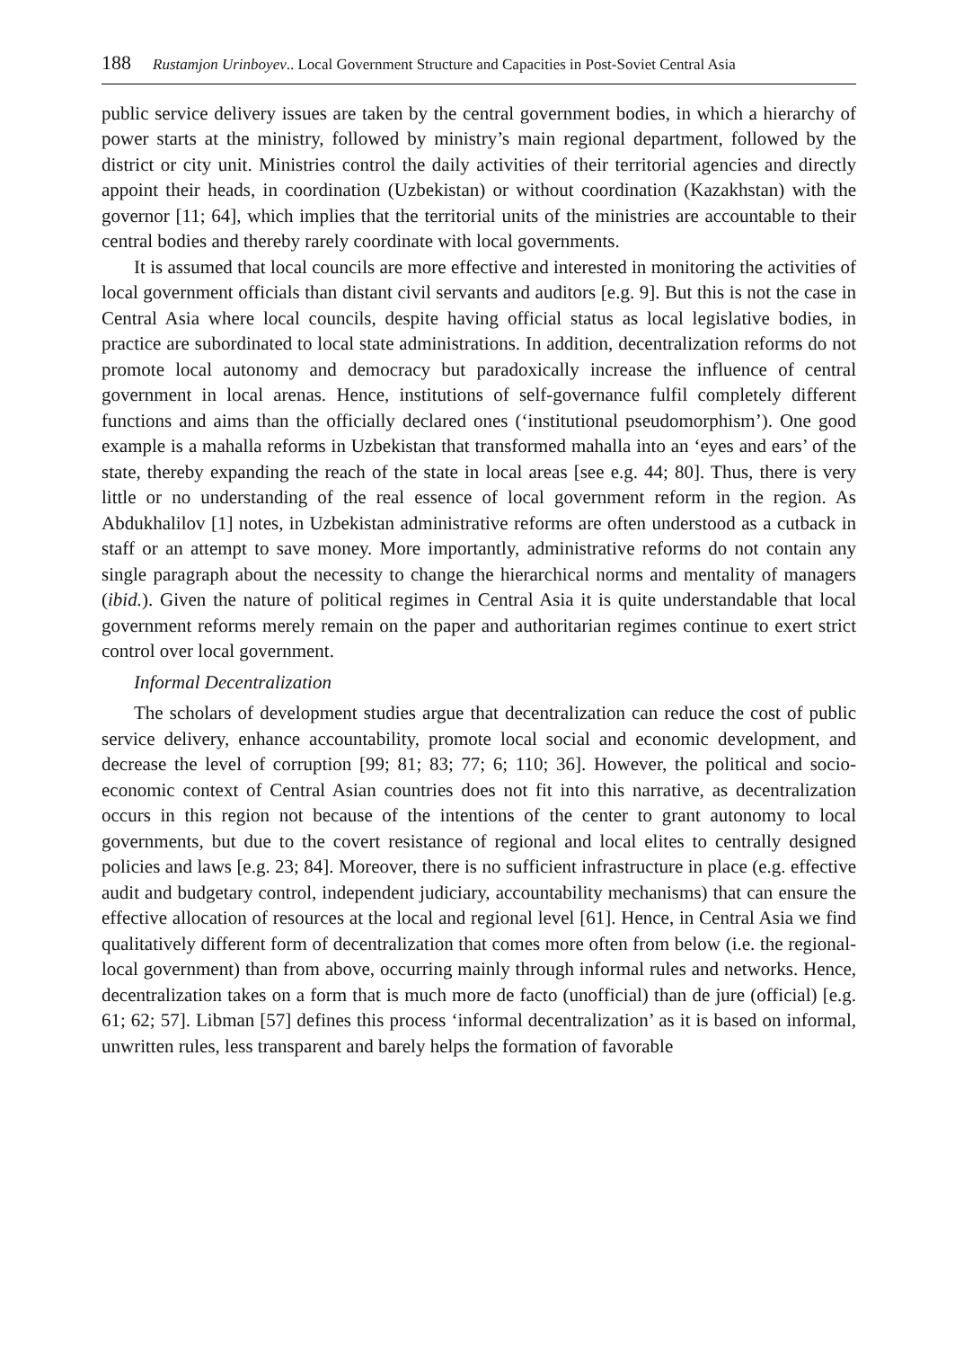188 Rustamjon Urinboyev.. Local Government Structure and Capacities in Post-Soviet Central Asia
public service delivery issues are taken by the central government bodies, in which a hierarchy of power starts at the ministry, followed by ministry’s main regional department, followed by the district or city unit. Ministries control the daily activities of their territorial agencies and directly appoint their heads, in coordination (Uzbekistan) or without coordination (Kazakhstan) with the governor [11; 64], which implies that the territorial units of the ministries are accountable to their central bodies and thereby rarely coordinate with local governments.
It is assumed that local councils are more effective and interested in monitoring the activities of local government officials than distant civil servants and auditors [e.g. 9]. But this is not the case in Central Asia where local councils, despite having official status as local legislative bodies, in practice are subordinated to local state administrations. In addition, decentralization reforms do not promote local autonomy and democracy but paradoxically increase the influence of central government in local arenas. Hence, institutions of self-governance fulfil completely different functions and aims than the officially declared ones (‘institutional pseudomorphism’). One good example is a mahalla reforms in Uzbekistan that transformed mahalla into an ‘eyes and ears’ of the state, thereby expanding the reach of the state in local areas [see e.g. 44; 80]. Thus, there is very little or no understanding of the real essence of local government reform in the region. As Abdukhalilov [1] notes, in Uzbekistan administrative reforms are often understood as a cutback in staff or an attempt to save money. More importantly, administrative reforms do not contain any single paragraph about the necessity to change the hierarchical norms and mentality of managers (ibid.). Given the nature of political regimes in Central Asia it is quite understandable that local government reforms merely remain on the paper and authoritarian regimes continue to exert strict control over local government.
Informal Decentralization
The scholars of development studies argue that decentralization can reduce the cost of public service delivery, enhance accountability, promote local social and economic development, and decrease the level of corruption [99; 81; 83; 77; 6; 110; 36]. However, the political and socio-economic context of Central Asian countries does not fit into this narrative, as decentralization occurs in this region not because of the intentions of the center to grant autonomy to local governments, but due to the covert resistance of regional and local elites to centrally designed policies and laws [e.g. 23; 84]. Moreover, there is no sufficient infrastructure in place (e.g. effective audit and budgetary control, independent judiciary, accountability mechanisms) that can ensure the effective allocation of resources at the local and regional level [61]. Hence, in Central Asia we find qualitatively different form of decentralization that comes more often from below (i.e. the regional-local government) than from above, occurring mainly through informal rules and networks. Hence, decentralization takes on a form that is much more de facto (unofficial) than de jure (official) [e.g. 61; 62; 57]. Libman [57] defines this process ‘informal decentralization’ as it is based on informal, unwritten rules, less transparent and barely helps the formation of favorable